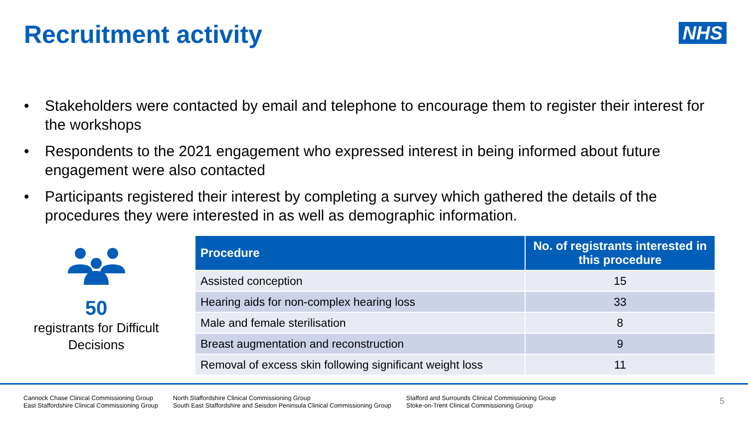Recruitment activity
NHS
• Stakeholders were contacted by email and telephone to encourage them to register their interest for the workshops
• Respondents to the 2021 engagement who expressed interest in being informed about future engagement were also contacted
• Participants registered their interest by completing a survey which gathered the details of the procedures they were interested in as well as demographic information.
50
registrants for Difficult Decisions
| Procedure | No. of registrants interested in this procedure |
| --- | --- |
| Assisted conception | 15 |
| Hearing aids for non-complex hearing loss | 33 |
| Male and female sterilisation | 8 |
| Breast augmentation and reconstruction | 9 |
| Removal of excess skin following significant weight loss | 11 |
Cannock Chase Clinical Commissioning Group
East Staffordshire Clinical Commissioning Group
North Staffordshire Clinical Commissioning Group
South East Staffordshire and Seisdon Peninsula Clinical Commissioning Group
Stafford and Surrounds Clinical Commissioning Group
Stoke-on-Trent Clinical Commissioning Group
5